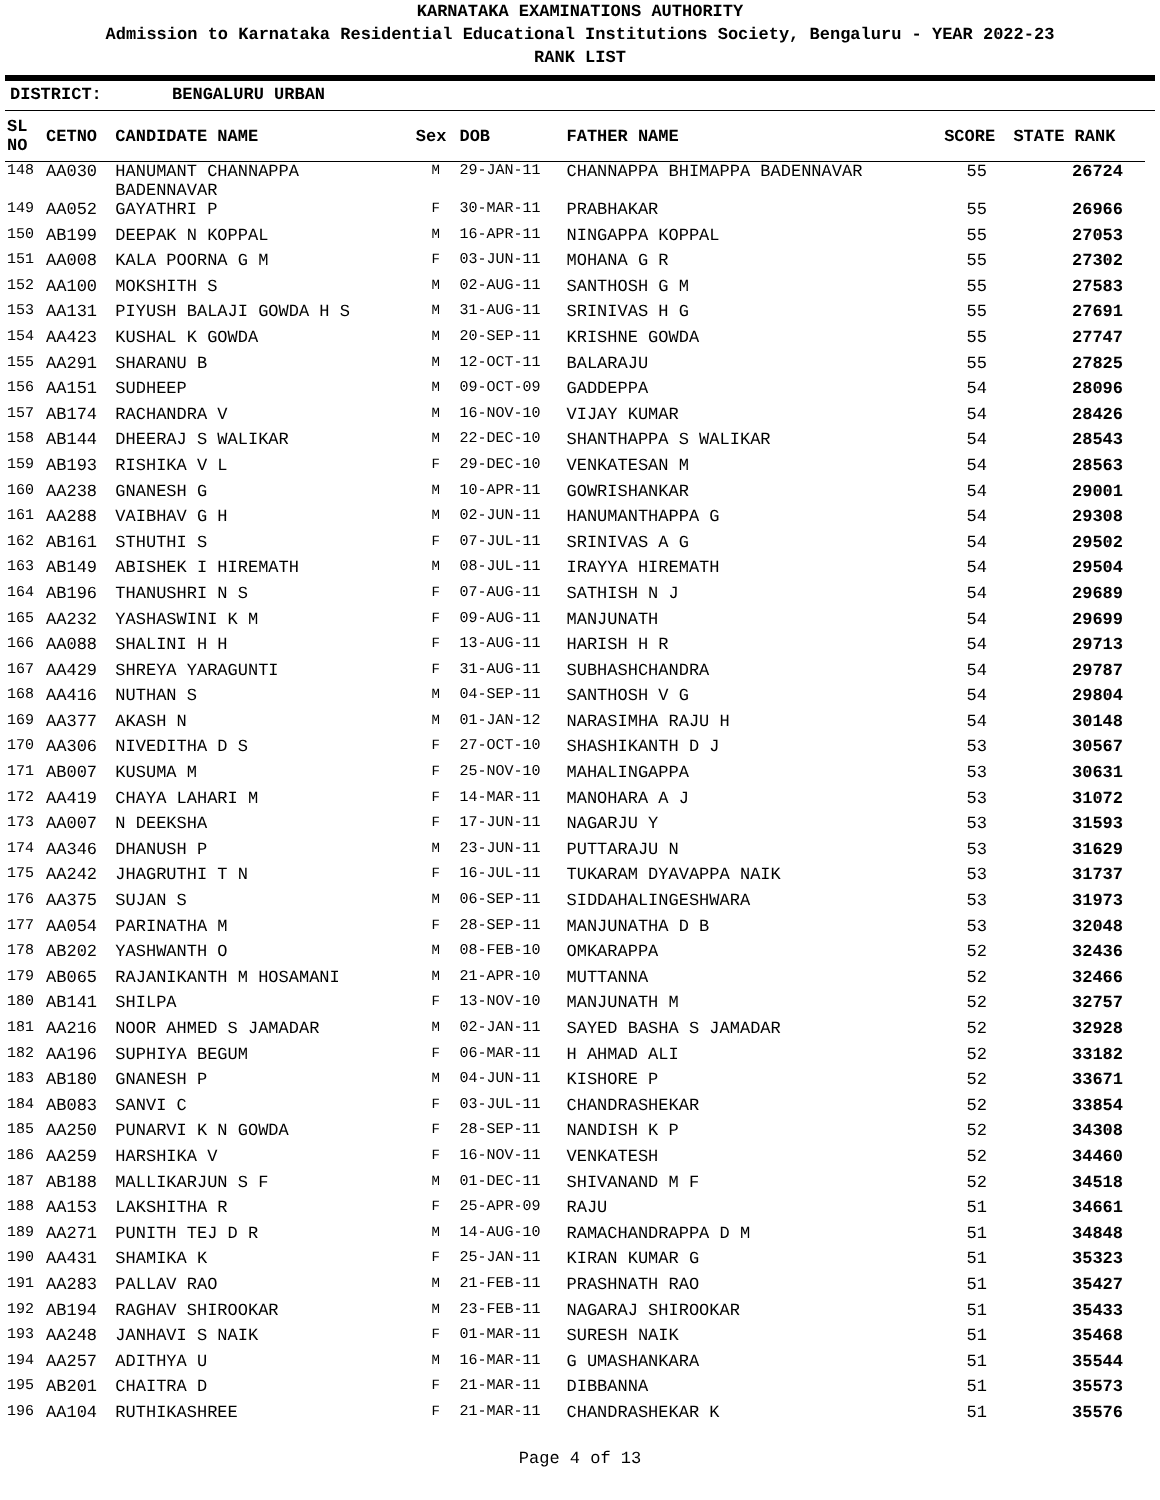KARNATAKA EXAMINATIONS AUTHORITY
Admission to Karnataka Residential Educational Institutions Society, Bengaluru - YEAR 2022-23
RANK LIST
DISTRICT: BENGALURU URBAN
| SL NO | CETNO | CANDIDATE NAME | Sex | DOB | FATHER NAME | SCORE | STATE RANK |
| --- | --- | --- | --- | --- | --- | --- | --- |
| 148 | AA030 | HANUMANT CHANNAPPA BADENNAVAR | M | 29-JAN-11 | CHANNAPPA BHIMAPPA BADENNAVAR | 55 | 26724 |
| 149 | AA052 | GAYATHRI P | F | 30-MAR-11 | PRABHAKAR | 55 | 26966 |
| 150 | AB199 | DEEPAK N KOPPAL | M | 16-APR-11 | NINGAPPA KOPPAL | 55 | 27053 |
| 151 | AA008 | KALA POORNA G M | F | 03-JUN-11 | MOHANA G R | 55 | 27302 |
| 152 | AA100 | MOKSHITH S | M | 02-AUG-11 | SANTHOSH G M | 55 | 27583 |
| 153 | AA131 | PIYUSH BALAJI GOWDA H S | M | 31-AUG-11 | SRINIVAS H G | 55 | 27691 |
| 154 | AA423 | KUSHAL K GOWDA | M | 20-SEP-11 | KRISHNE GOWDA | 55 | 27747 |
| 155 | AA291 | SHARANU B | M | 12-OCT-11 | BALARAJU | 55 | 27825 |
| 156 | AA151 | SUDHEEP | M | 09-OCT-09 | GADDEPPA | 54 | 28096 |
| 157 | AB174 | RACHANDRA V | M | 16-NOV-10 | VIJAY KUMAR | 54 | 28426 |
| 158 | AB144 | DHEERAJ S WALIKAR | M | 22-DEC-10 | SHANTHAPPA S WALIKAR | 54 | 28543 |
| 159 | AB193 | RISHIKA V L | F | 29-DEC-10 | VENKATESAN M | 54 | 28563 |
| 160 | AA238 | GNANESH G | M | 10-APR-11 | GOWRISHANKAR | 54 | 29001 |
| 161 | AA288 | VAIBHAV G H | M | 02-JUN-11 | HANUMANTHAPPA G | 54 | 29308 |
| 162 | AB161 | STHUTHI S | F | 07-JUL-11 | SRINIVAS A G | 54 | 29502 |
| 163 | AB149 | ABISHEK I HIREMATH | M | 08-JUL-11 | IRAYYA HIREMATH | 54 | 29504 |
| 164 | AB196 | THANUSHRI N S | F | 07-AUG-11 | SATHISH N J | 54 | 29689 |
| 165 | AA232 | YASHASWINI K M | F | 09-AUG-11 | MANJUNATH | 54 | 29699 |
| 166 | AA088 | SHALINI H H | F | 13-AUG-11 | HARISH H R | 54 | 29713 |
| 167 | AA429 | SHREYA YARAGUNTI | F | 31-AUG-11 | SUBHASHCHANDRA | 54 | 29787 |
| 168 | AA416 | NUTHAN S | M | 04-SEP-11 | SANTHOSH V G | 54 | 29804 |
| 169 | AA377 | AKASH N | M | 01-JAN-12 | NARASIMHA RAJU H | 54 | 30148 |
| 170 | AA306 | NIVEDITHA D S | F | 27-OCT-10 | SHASHIKANTH D J | 53 | 30567 |
| 171 | AB007 | KUSUMA M | F | 25-NOV-10 | MAHALINGAPPA | 53 | 30631 |
| 172 | AA419 | CHAYA LAHARI M | F | 14-MAR-11 | MANOHARA A J | 53 | 31072 |
| 173 | AA007 | N DEEKSHA | F | 17-JUN-11 | NAGARJU Y | 53 | 31593 |
| 174 | AA346 | DHANUSH P | M | 23-JUN-11 | PUTTARAJU N | 53 | 31629 |
| 175 | AA242 | JHAGRUTHI T N | F | 16-JUL-11 | TUKARAM DYAVAPPA NAIK | 53 | 31737 |
| 176 | AA375 | SUJAN S | M | 06-SEP-11 | SIDDAHALINGESHWARA | 53 | 31973 |
| 177 | AA054 | PARINATHA M | F | 28-SEP-11 | MANJUNATHA D B | 53 | 32048 |
| 178 | AB202 | YASHWANTH O | M | 08-FEB-10 | OMKARAPPA | 52 | 32436 |
| 179 | AB065 | RAJANIKANTH M HOSAMANI | M | 21-APR-10 | MUTTANNA | 52 | 32466 |
| 180 | AB141 | SHILPA | F | 13-NOV-10 | MANJUNATH M | 52 | 32757 |
| 181 | AA216 | NOOR AHMED S JAMADAR | M | 02-JAN-11 | SAYED BASHA S JAMADAR | 52 | 32928 |
| 182 | AA196 | SUPHIYA BEGUM | F | 06-MAR-11 | H AHMAD ALI | 52 | 33182 |
| 183 | AB180 | GNANESH P | M | 04-JUN-11 | KISHORE P | 52 | 33671 |
| 184 | AB083 | SANVI C | F | 03-JUL-11 | CHANDRASHEKAR | 52 | 33854 |
| 185 | AA250 | PUNARVI K N GOWDA | F | 28-SEP-11 | NANDISH K P | 52 | 34308 |
| 186 | AA259 | HARSHIKA V | F | 16-NOV-11 | VENKATESH | 52 | 34460 |
| 187 | AB188 | MALLIKARJUN S F | M | 01-DEC-11 | SHIVANAND M F | 52 | 34518 |
| 188 | AA153 | LAKSHITHA R | F | 25-APR-09 | RAJU | 51 | 34661 |
| 189 | AA271 | PUNITH TEJ D R | M | 14-AUG-10 | RAMACHANDRAPPA D M | 51 | 34848 |
| 190 | AA431 | SHAMIKA K | F | 25-JAN-11 | KIRAN KUMAR G | 51 | 35323 |
| 191 | AA283 | PALLAV RAO | M | 21-FEB-11 | PRASHNATH RAO | 51 | 35427 |
| 192 | AB194 | RAGHAV SHIROOKAR | M | 23-FEB-11 | NAGARAJ SHIROOKAR | 51 | 35433 |
| 193 | AA248 | JANHAVI S NAIK | F | 01-MAR-11 | SURESH NAIK | 51 | 35468 |
| 194 | AA257 | ADITHYA U | M | 16-MAR-11 | G UMASHANKARA | 51 | 35544 |
| 195 | AB201 | CHAITRA D | F | 21-MAR-11 | DIBBANNA | 51 | 35573 |
| 196 | AA104 | RUTHIKASHREE | F | 21-MAR-11 | CHANDRASHEKAR K | 51 | 35576 |
Page 4 of 13